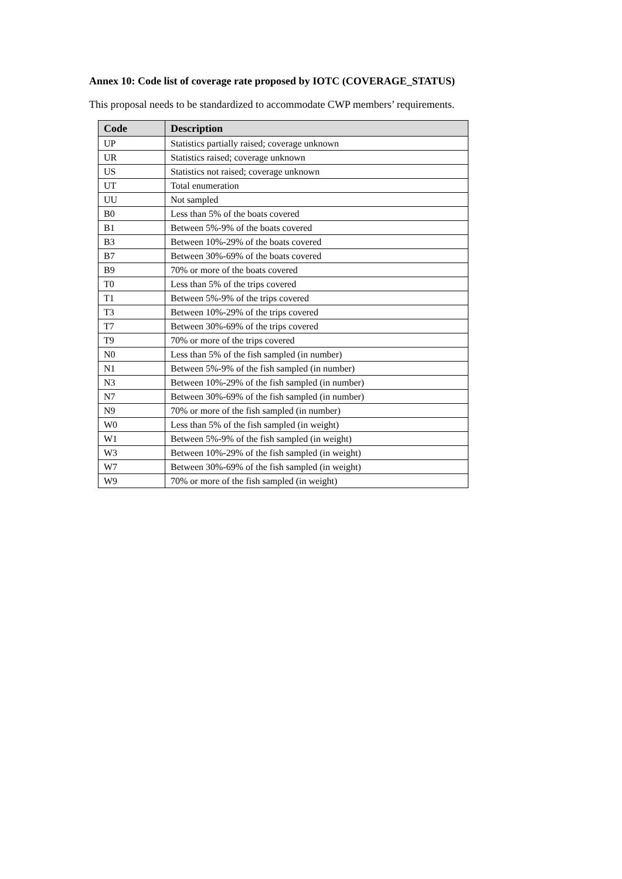Annex 10: Code list of coverage rate proposed by IOTC (COVERAGE_STATUS)
This proposal needs to be standardized to accommodate CWP members’ requirements.
| Code | Description |
| --- | --- |
| UP | Statistics partially raised; coverage unknown |
| UR | Statistics raised; coverage unknown |
| US | Statistics not raised; coverage unknown |
| UT | Total enumeration |
| UU | Not sampled |
| B0 | Less than 5% of the boats covered |
| B1 | Between 5%-9% of the boats covered |
| B3 | Between 10%-29% of the boats covered |
| B7 | Between 30%-69% of the boats covered |
| B9 | 70% or more of the boats covered |
| T0 | Less than 5% of the trips covered |
| T1 | Between 5%-9% of the trips covered |
| T3 | Between 10%-29% of the trips covered |
| T7 | Between 30%-69% of the trips covered |
| T9 | 70% or more of the trips covered |
| N0 | Less than 5% of the fish sampled (in number) |
| N1 | Between 5%-9% of the fish sampled (in number) |
| N3 | Between 10%-29% of the fish sampled (in number) |
| N7 | Between 30%-69% of the fish sampled (in number) |
| N9 | 70% or more of the fish sampled (in number) |
| W0 | Less than 5% of the fish sampled (in weight) |
| W1 | Between 5%-9% of the fish sampled (in weight) |
| W3 | Between 10%-29% of the fish sampled (in weight) |
| W7 | Between 30%-69% of the fish sampled (in weight) |
| W9 | 70% or more of the fish sampled (in weight) |